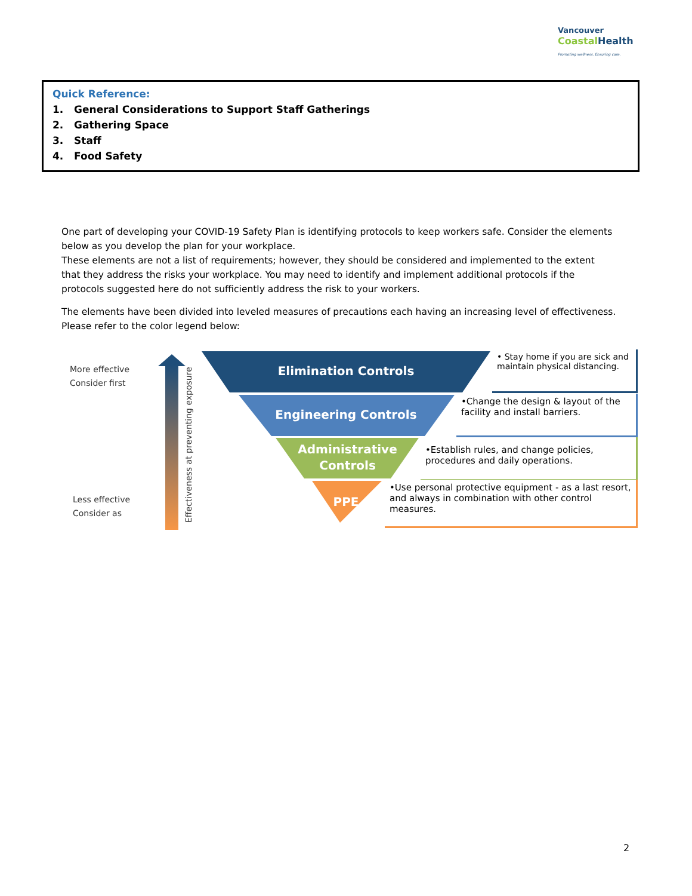Vancouver
Coastal Health
Promoting wellness. Ensuring care.
Quick Reference:
1. General Considerations to Support Staff Gatherings
2. Gathering Space
3. Staff
4. Food Safety
One part of developing your COVID-19 Safety Plan is identifying protocols to keep workers safe. Consider the elements below as you develop the plan for your workplace.
These elements are not a list of requirements; however, they should be considered and implemented to the extent that they address the risks your workplace. You may need to identify and implement additional protocols if the protocols suggested here do not sufficiently address the risk to your workers.
The elements have been divided into leveled measures of precautions each having an increasing level of effectiveness. Please refer to the color legend below:
More effective
Consider first
Less effective
Consider as
Effectiveness at preventing exposure
Elimination Controls
Engineering Controls
Administrative Controls
PPE
• Stay home if you are sick and maintain physical distancing.
•Change the design & layout of the facility and install barriers.
•Establish rules, and change policies, procedures and daily operations.
•Use personal protective equipment - as a last resort, and always in combination with other control measures.
2